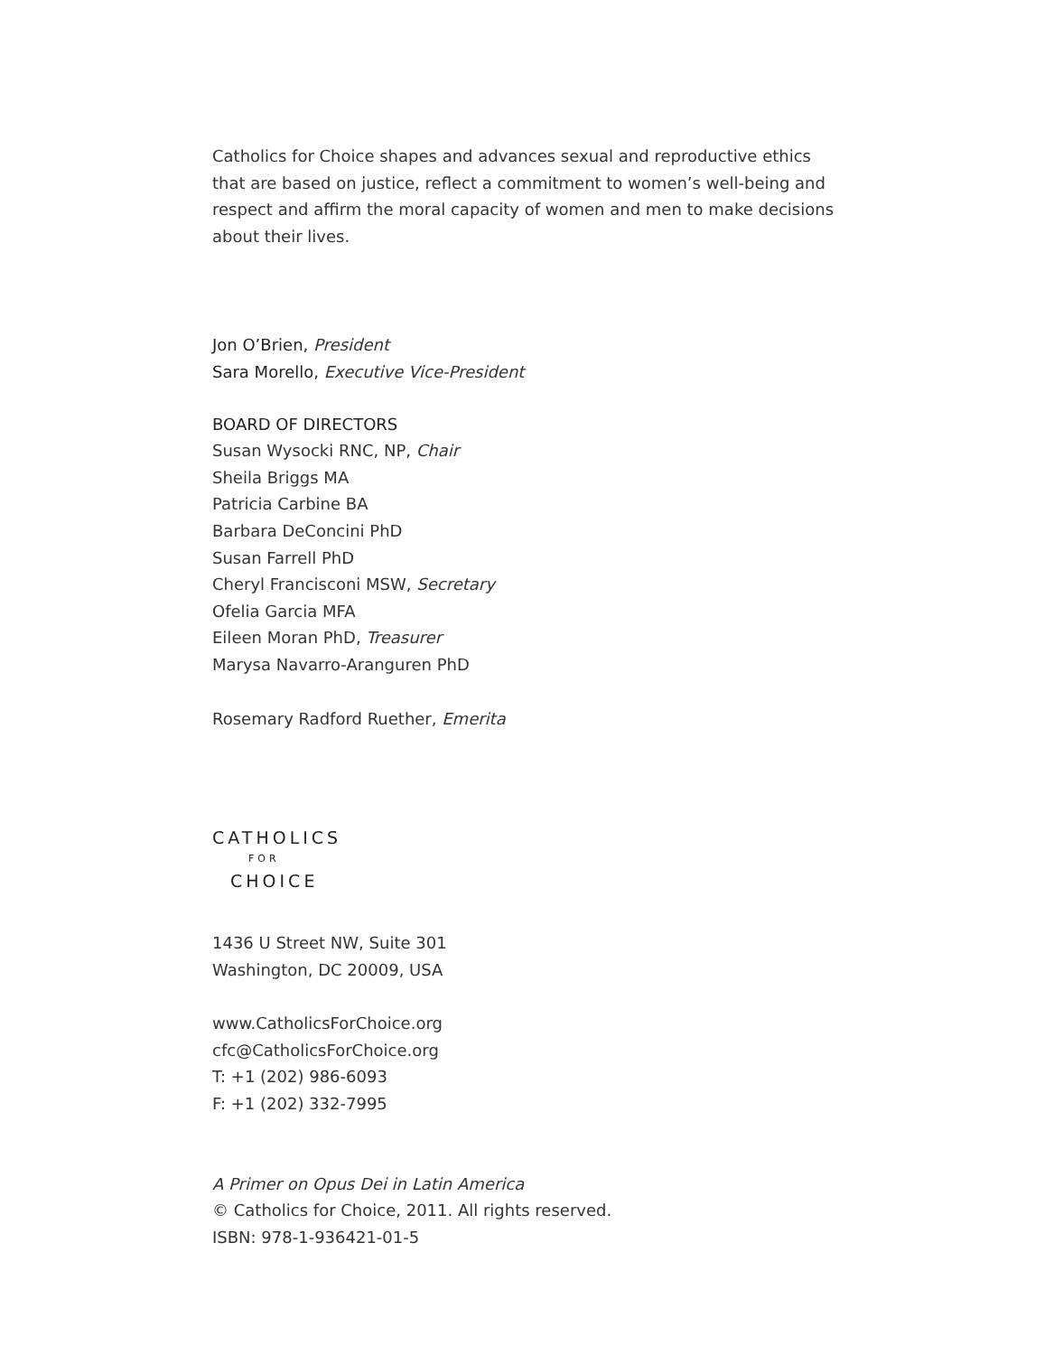Catholics for Choice shapes and advances sexual and reproductive ethics that are based on justice, reflect a commitment to women’s well-being and respect and affirm the moral capacity of women and men to make decisions about their lives.
Jon O’Brien, President
Sara Morello, Executive Vice-President
BOARD OF DIRECTORS
Susan Wysocki RNC, NP, Chair
Sheila Briggs MA
Patricia Carbine BA
Barbara DeConcini PhD
Susan Farrell PhD
Cheryl Francisconi MSW, Secretary
Ofelia Garcia MFA
Eileen Moran PhD, Treasurer
Marysa Navarro-Aranguren PhD
Rosemary Radford Ruether, Emerita
CATHOLICS
FOR
CHOICE
1436 U Street NW, Suite 301
Washington, DC 20009, USA
www.CatholicsForChoice.org
cfc@CatholicsForChoice.org
T: +1 (202) 986-6093
F: +1 (202) 332-7995
A Primer on Opus Dei in Latin America
© Catholics for Choice, 2011. All rights reserved.
ISBN: 978-1-936421-01-5